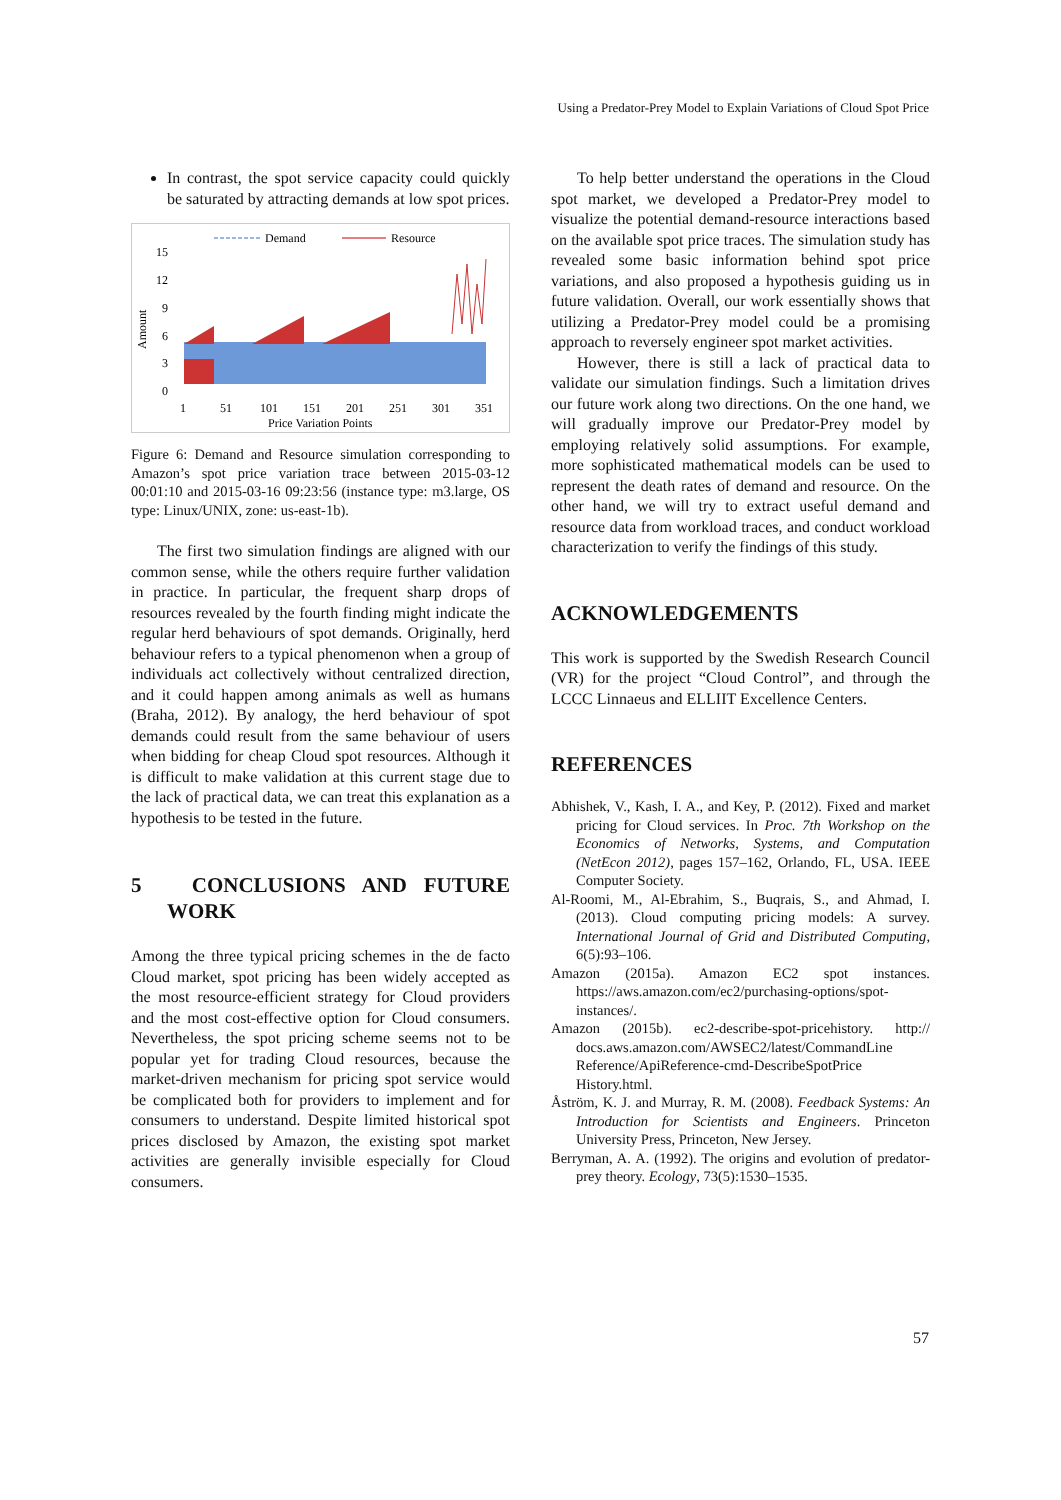Using a Predator-Prey Model to Explain Variations of Cloud Spot Price
In contrast, the spot service capacity could quickly be saturated by attracting demands at low spot prices.
Demand
Resource
15
12
9
6
3
0
Amount
1
51
101
151
201
251
301
351
Price Variation Points
Figure 6: Demand and Resource simulation corresponding to Amazon’s spot price variation trace between 2015-03-12 00:01:10 and 2015-03-16 09:23:56 (instance type: m3.large, OS type: Linux/UNIX, zone: us-east-1b).
The first two simulation findings are aligned with our common sense, while the others require further validation in practice. In particular, the frequent sharp drops of resources revealed by the fourth finding might indicate the regular herd behaviours of spot demands. Originally, herd behaviour refers to a typical phenomenon when a group of individuals act collectively without centralized direction, and it could happen among animals as well as humans (Braha, 2012). By analogy, the herd behaviour of spot demands could result from the same behaviour of users when bidding for cheap Cloud spot resources. Although it is difficult to make validation at this current stage due to the lack of practical data, we can treat this explanation as a hypothesis to be tested in the future.
5 CONCLUSIONS AND FUTURE WORK
Among the three typical pricing schemes in the de facto Cloud market, spot pricing has been widely accepted as the most resource-efficient strategy for Cloud providers and the most cost-effective option for Cloud consumers. Nevertheless, the spot pricing scheme seems not to be popular yet for trading Cloud resources, because the market-driven mechanism for pricing spot service would be complicated both for providers to implement and for consumers to understand. Despite limited historical spot prices disclosed by Amazon, the existing spot market activities are generally invisible especially for Cloud consumers.
To help better understand the operations in the Cloud spot market, we developed a Predator-Prey model to visualize the potential demand-resource interactions based on the available spot price traces. The simulation study has revealed some basic information behind spot price variations, and also proposed a hypothesis guiding us in future validation. Overall, our work essentially shows that utilizing a Predator-Prey model could be a promising approach to reversely engineer spot market activities.
However, there is still a lack of practical data to validate our simulation findings. Such a limitation drives our future work along two directions. On the one hand, we will gradually improve our Predator-Prey model by employing relatively solid assumptions. For example, more sophisticated mathematical models can be used to represent the death rates of demand and resource. On the other hand, we will try to extract useful demand and resource data from workload traces, and conduct workload characterization to verify the findings of this study.
ACKNOWLEDGEMENTS
This work is supported by the Swedish Research Council (VR) for the project “Cloud Control”, and through the LCCC Linnaeus and ELLIIT Excellence Centers.
REFERENCES
Abhishek, V., Kash, I. A., and Key, P. (2012). Fixed and market pricing for Cloud services. In Proc. 7th Workshop on the Economics of Networks, Systems, and Computation (NetEcon 2012), pages 157–162, Orlando, FL, USA. IEEE Computer Society.
Al-Roomi, M., Al-Ebrahim, S., Buqrais, S., and Ahmad, I. (2013). Cloud computing pricing models: A survey. International Journal of Grid and Distributed Computing, 6(5):93–106.
Amazon (2015a). Amazon EC2 spot instances. https://aws.amazon.com/ec2/purchasing-options/spot-instances/.
Amazon (2015b). ec2-describe-spot-pricehistory. http:// docs.aws.amazon.com/AWSEC2/latest/CommandLine Reference/ApiReference-cmd-DescribeSpotPrice History.html.
Åström, K. J. and Murray, R. M. (2008). Feedback Systems: An Introduction for Scientists and Engineers. Princeton University Press, Princeton, New Jersey.
Berryman, A. A. (1992). The origins and evolution of predator-prey theory. Ecology, 73(5):1530–1535.
57